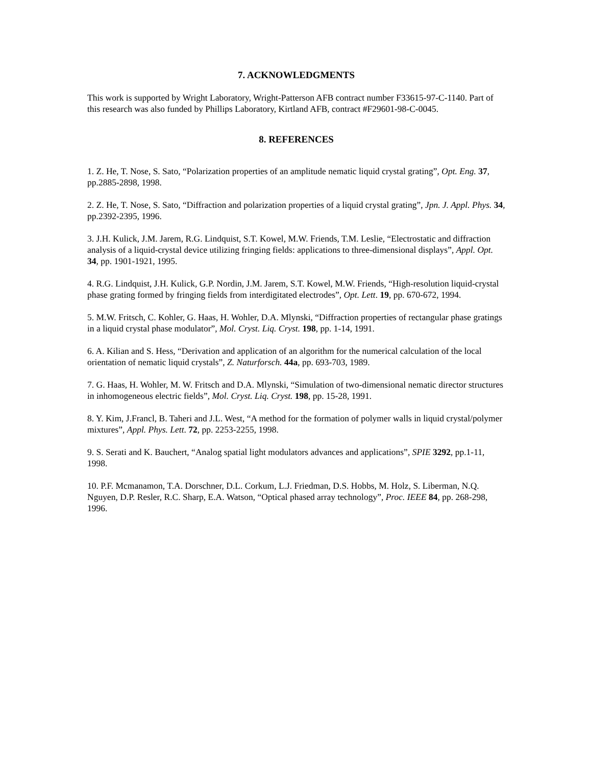7. ACKNOWLEDGMENTS
This work is supported by Wright Laboratory, Wright-Patterson AFB contract number F33615-97-C-1140. Part of this research was also funded by Phillips Laboratory, Kirtland AFB, contract #F29601-98-C-0045.
8. REFERENCES
1. Z. He, T. Nose, S. Sato, “Polarization properties of an amplitude nematic liquid crystal grating”, Opt. Eng. 37, pp.2885-2898, 1998.
2. Z. He, T. Nose, S. Sato, “Diffraction and polarization properties of a liquid crystal grating”, Jpn. J. Appl. Phys. 34, pp.2392-2395, 1996.
3. J.H. Kulick, J.M. Jarem, R.G. Lindquist, S.T. Kowel, M.W. Friends, T.M. Leslie, “Electrostatic and diffraction analysis of a liquid-crystal device utilizing fringing fields: applications to three-dimensional displays”, Appl. Opt. 34, pp. 1901-1921, 1995.
4. R.G. Lindquist, J.H. Kulick, G.P. Nordin, J.M. Jarem, S.T. Kowel, M.W. Friends, “High-resolution liquid-crystal phase grating formed by fringing fields from interdigitated electrodes”, Opt. Lett. 19, pp. 670-672, 1994.
5. M.W. Fritsch, C. Kohler, G. Haas, H. Wohler, D.A. Mlynski, “Diffraction properties of rectangular phase gratings in a liquid crystal phase modulator”, Mol. Cryst. Liq. Cryst. 198, pp. 1-14, 1991.
6. A. Kilian and S. Hess, “Derivation and application of an algorithm for the numerical calculation of the local orientation of nematic liquid crystals”, Z. Naturforsch. 44a, pp. 693-703, 1989.
7. G. Haas, H. Wohler, M. W. Fritsch and D.A. Mlynski, “Simulation of two-dimensional nematic director structures in inhomogeneous electric fields”, Mol. Cryst. Liq. Cryst. 198, pp. 15-28, 1991.
8. Y. Kim, J.Francl, B. Taheri and J.L. West, “A method for the formation of polymer walls in liquid crystal/polymer mixtures”, Appl. Phys. Lett. 72, pp. 2253-2255, 1998.
9. S. Serati and K. Bauchert, “Analog spatial light modulators advances and applications”, SPIE 3292, pp.1-11, 1998.
10. P.F. Mcmanamon, T.A. Dorschner, D.L. Corkum, L.J. Friedman, D.S. Hobbs, M. Holz, S. Liberman, N.Q. Nguyen, D.P. Resler, R.C. Sharp, E.A. Watson, “Optical phased array technology”, Proc. IEEE 84, pp. 268-298, 1996.